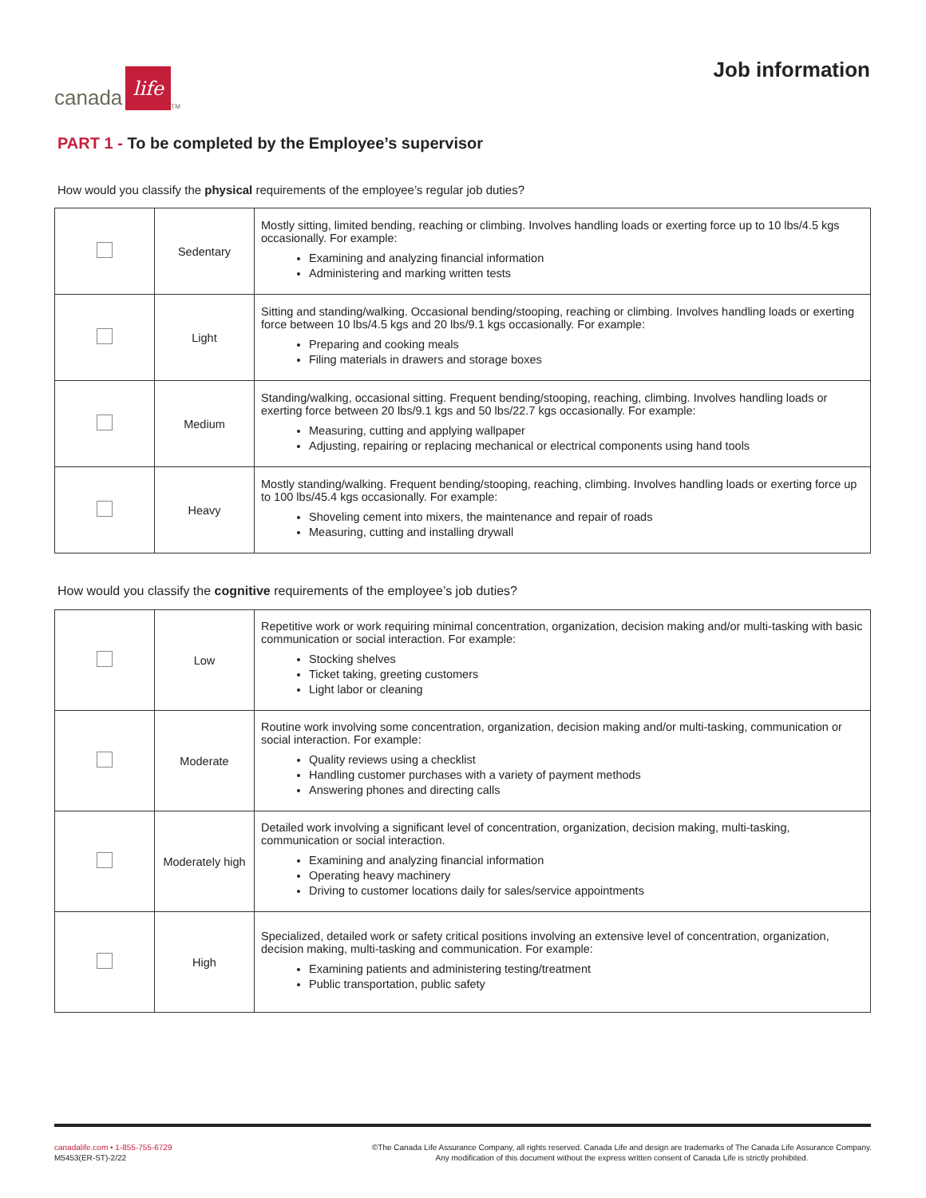canada
life
<sup>TM</sup>
Job information
PART 1 - To be completed by the Employee’s supervisor
How would you classify the physical requirements of the employee’s regular job duties?
| | Sedentary | Mostly sitting, limited bending, reaching or climbing. Involves handling loads or exerting force up to 10 lbs/4.5 kgs occasionally. For example: Examining and analyzing financial information Administering and marking written tests |
| | Light | Sitting and standing/walking. Occasional bending/stooping, reaching or climbing. Involves handling loads or exerting force between 10 lbs/4.5 kgs and 20 lbs/9.1 kgs occasionally. For example: Preparing and cooking meals Filing materials in drawers and storage boxes |
| | Medium | Standing/walking, occasional sitting. Frequent bending/stooping, reaching, climbing. Involves handling loads or exerting force between 20 lbs/9.1 kgs and 50 lbs/22.7 kgs occasionally. For example: Measuring, cutting and applying wallpaper Adjusting, repairing or replacing mechanical or electrical components using hand tools |
| | Heavy | Mostly standing/walking. Frequent bending/stooping, reaching, climbing. Involves handling loads or exerting force up to 100 lbs/45.4 kgs occasionally. For example: Shoveling cement into mixers, the maintenance and repair of roads Measuring, cutting and installing drywall |
How would you classify the cognitive requirements of the employee’s job duties?
| | Low | Repetitive work or work requiring minimal concentration, organization, decision making and/or multi-tasking with basic communication or social interaction. For example: Stocking shelves Ticket taking, greeting customers Light labor or cleaning |
| | Moderate | Routine work involving some concentration, organization, decision making and/or multi-tasking, communication or social interaction. For example: Quality reviews using a checklist Handling customer purchases with a variety of payment methods Answering phones and directing calls |
| | Moderately high | Detailed work involving a significant level of concentration, organization, decision making, multi-tasking, communication or social interaction. Examining and analyzing financial information Operating heavy machinery Driving to customer locations daily for sales/service appointments |
| | High | Specialized, detailed work or safety critical positions involving an extensive level of concentration, organization, decision making, multi-tasking and communication. For example: Examining patients and administering testing/treatment Public transportation, public safety |
canadalife.com • 1-855-755-6729
M5453(ER-ST)-2/22
©The Canada Life Assurance Company, all rights reserved. Canada Life and design are trademarks of The Canada Life Assurance Company.
Any modification of this document without the express written consent of Canada Life is strictly prohibited.